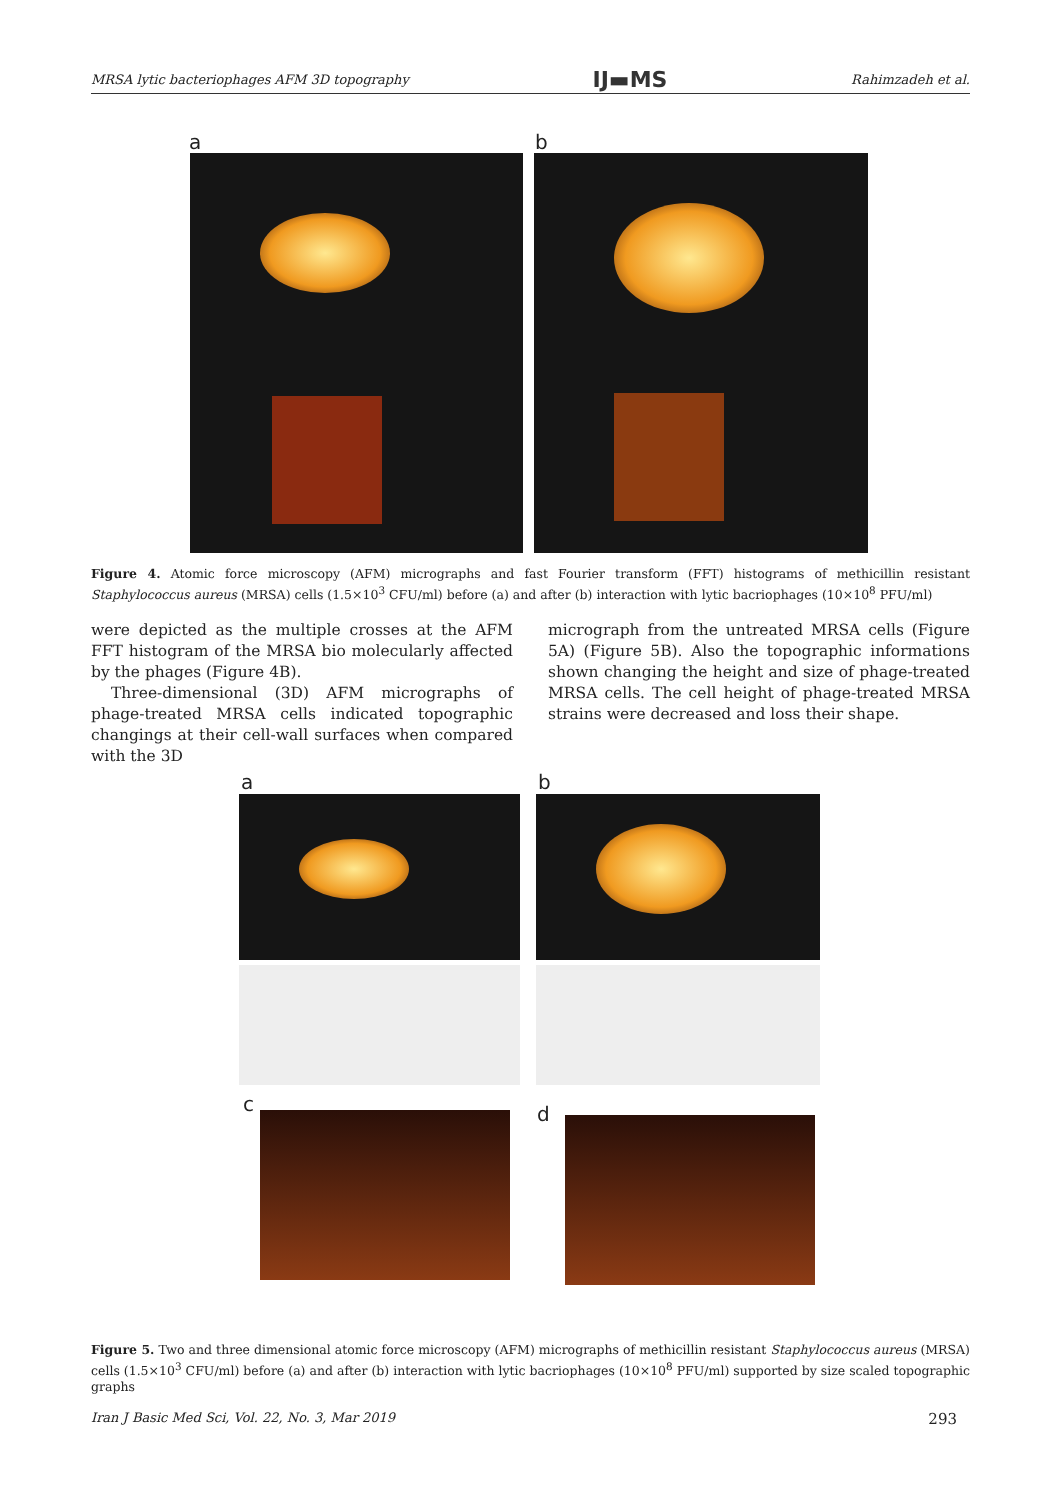MRSA lytic bacteriophages AFM 3D topography IJ▬MS Rahimzadeh et al.
a b
Figure 4. Atomic force microscopy (AFM) micrographs and fast Fourier transform (FFT) histograms of methicillin resistant Staphylococcus aureus (MRSA) cells (1.5×10<sup>3</sup> CFU/ml) before (a) and after (b) interaction with lytic bacriophages (10×10<sup>8</sup> PFU/ml)
were depicted as the multiple crosses at the AFM FFT histogram of the MRSA bio molecularly affected by the phages (Figure 4B).
Three-dimensional (3D) AFM micrographs of phage-treated MRSA cells indicated topographic changings at their cell-wall surfaces when compared with the 3D
micrograph from the untreated MRSA cells (Figure 5A) (Figure 5B). Also the topographic informations shown changing the height and size of phage-treated MRSA cells. The cell height of phage-treated MRSA strains were decreased and loss their shape.
a b
c d
Figure 5. Two and three dimensional atomic force microscopy (AFM) micrographs of methicillin resistant Staphylococcus aureus (MRSA) cells (1.5×10<sup>3</sup> CFU/ml) before (a) and after (b) interaction with lytic bacriophages (10×10<sup>8</sup> PFU/ml) supported by size scaled topographic graphs
Iran J Basic Med Sci, Vol. 22, No. 3, Mar 2019 293